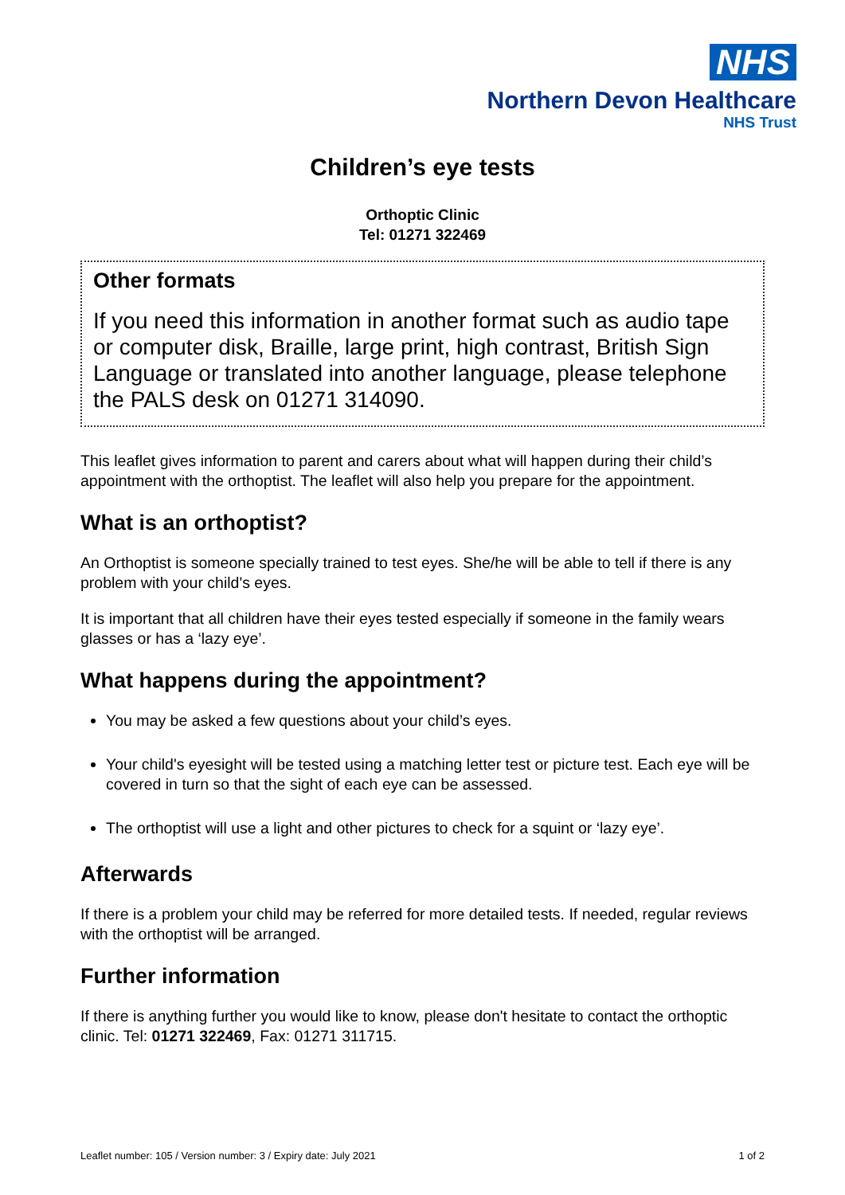NHS
Northern Devon Healthcare
NHS Trust
Children’s eye tests
Orthoptic Clinic
Tel: 01271 322469
Other formats
If you need this information in another format such as audio tape or computer disk, Braille, large print, high contrast, British Sign Language or translated into another language, please telephone the PALS desk on 01271 314090.
This leaflet gives information to parent and carers about what will happen during their child’s appointment with the orthoptist. The leaflet will also help you prepare for the appointment.
What is an orthoptist?
An Orthoptist is someone specially trained to test eyes. She/he will be able to tell if there is any problem with your child's eyes.
It is important that all children have their eyes tested especially if someone in the family wears glasses or has a ‘lazy eye’.
What happens during the appointment?
You may be asked a few questions about your child’s eyes.
Your child's eyesight will be tested using a matching letter test or picture test. Each eye will be covered in turn so that the sight of each eye can be assessed.
The orthoptist will use a light and other pictures to check for a squint or ‘lazy eye’.
Afterwards
If there is a problem your child may be referred for more detailed tests. If needed, regular reviews with the orthoptist will be arranged.
Further information
If there is anything further you would like to know, please don't hesitate to contact the orthoptic clinic. Tel: 01271 322469, Fax: 01271 311715.
Leaflet number: 105 / Version number: 3 / Expiry date: July 2021 1 of 2